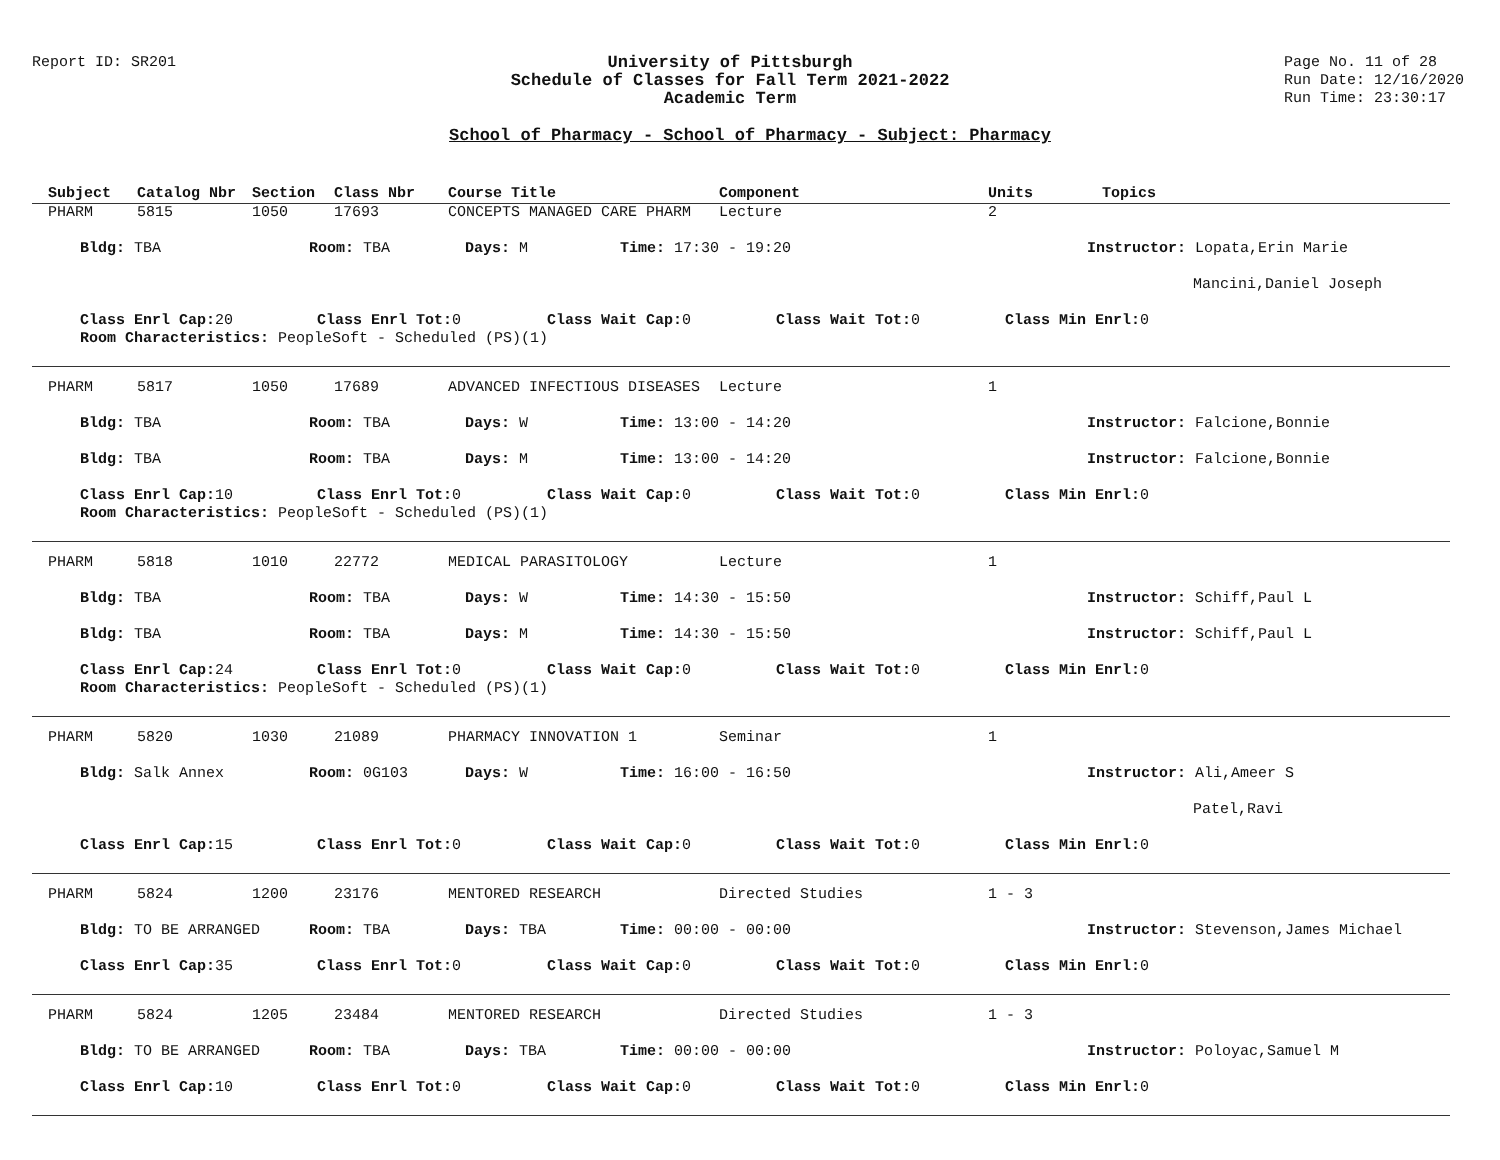Report ID: SR201
University of Pittsburgh
Schedule of Classes for Fall Term 2021-2022
Academic Term
Page No. 11 of 28
Run Date: 12/16/2020
Run Time: 23:30:17
School of Pharmacy - School of Pharmacy - Subject: Pharmacy
Subject Catalog Nbr Section Class Nbr Course Title Component Units Topics
PHARM 5815 1050 17693 CONCEPTS MANAGED CARE PHARM Lecture 2
Bldg: TBA Room: TBA Days: M Time: 17:30 - 19:20 Instructor: Lopata,Erin Marie
Mancini,Daniel Joseph
Class Enrl Cap: 20 Class Enrl Tot: 0 Class Wait Cap: 0 Class Wait Tot: 0 Class Min Enrl: 0
Room Characteristics: PeopleSoft - Scheduled (PS)(1)
PHARM 5817 1050 17689 ADVANCED INFECTIOUS DISEASES Lecture 1
Bldg: TBA Room: TBA Days: W Time: 13:00 - 14:20 Instructor: Falcione,Bonnie
Bldg: TBA Room: TBA Days: M Time: 13:00 - 14:20 Instructor: Falcione,Bonnie
Class Enrl Cap: 10 Class Enrl Tot: 0 Class Wait Cap: 0 Class Wait Tot: 0 Class Min Enrl: 0
Room Characteristics: PeopleSoft - Scheduled (PS)(1)
PHARM 5818 1010 22772 MEDICAL PARASITOLOGY Lecture 1
Bldg: TBA Room: TBA Days: W Time: 14:30 - 15:50 Instructor: Schiff,Paul L
Bldg: TBA Room: TBA Days: M Time: 14:30 - 15:50 Instructor: Schiff,Paul L
Class Enrl Cap: 24 Class Enrl Tot: 0 Class Wait Cap: 0 Class Wait Tot: 0 Class Min Enrl: 0
Room Characteristics: PeopleSoft - Scheduled (PS)(1)
PHARM 5820 1030 21089 PHARMACY INNOVATION 1 Seminar 1
Bldg: Salk Annex Room: 0G103 Days: W Time: 16:00 - 16:50 Instructor: Ali,Ameer S
Patel,Ravi
Class Enrl Cap: 15 Class Enrl Tot: 0 Class Wait Cap: 0 Class Wait Tot: 0 Class Min Enrl: 0
PHARM 5824 1200 23176 MENTORED RESEARCH Directed Studies 1 - 3
Bldg: TO BE ARRANGED Room: TBA Days: TBA Time: 00:00 - 00:00 Instructor: Stevenson,James Michael
Class Enrl Cap: 35 Class Enrl Tot: 0 Class Wait Cap: 0 Class Wait Tot: 0 Class Min Enrl: 0
PHARM 5824 1205 23484 MENTORED RESEARCH Directed Studies 1 - 3
Bldg: TO BE ARRANGED Room: TBA Days: TBA Time: 00:00 - 00:00 Instructor: Poloyac,Samuel M
Class Enrl Cap: 10 Class Enrl Tot: 0 Class Wait Cap: 0 Class Wait Tot: 0 Class Min Enrl: 0